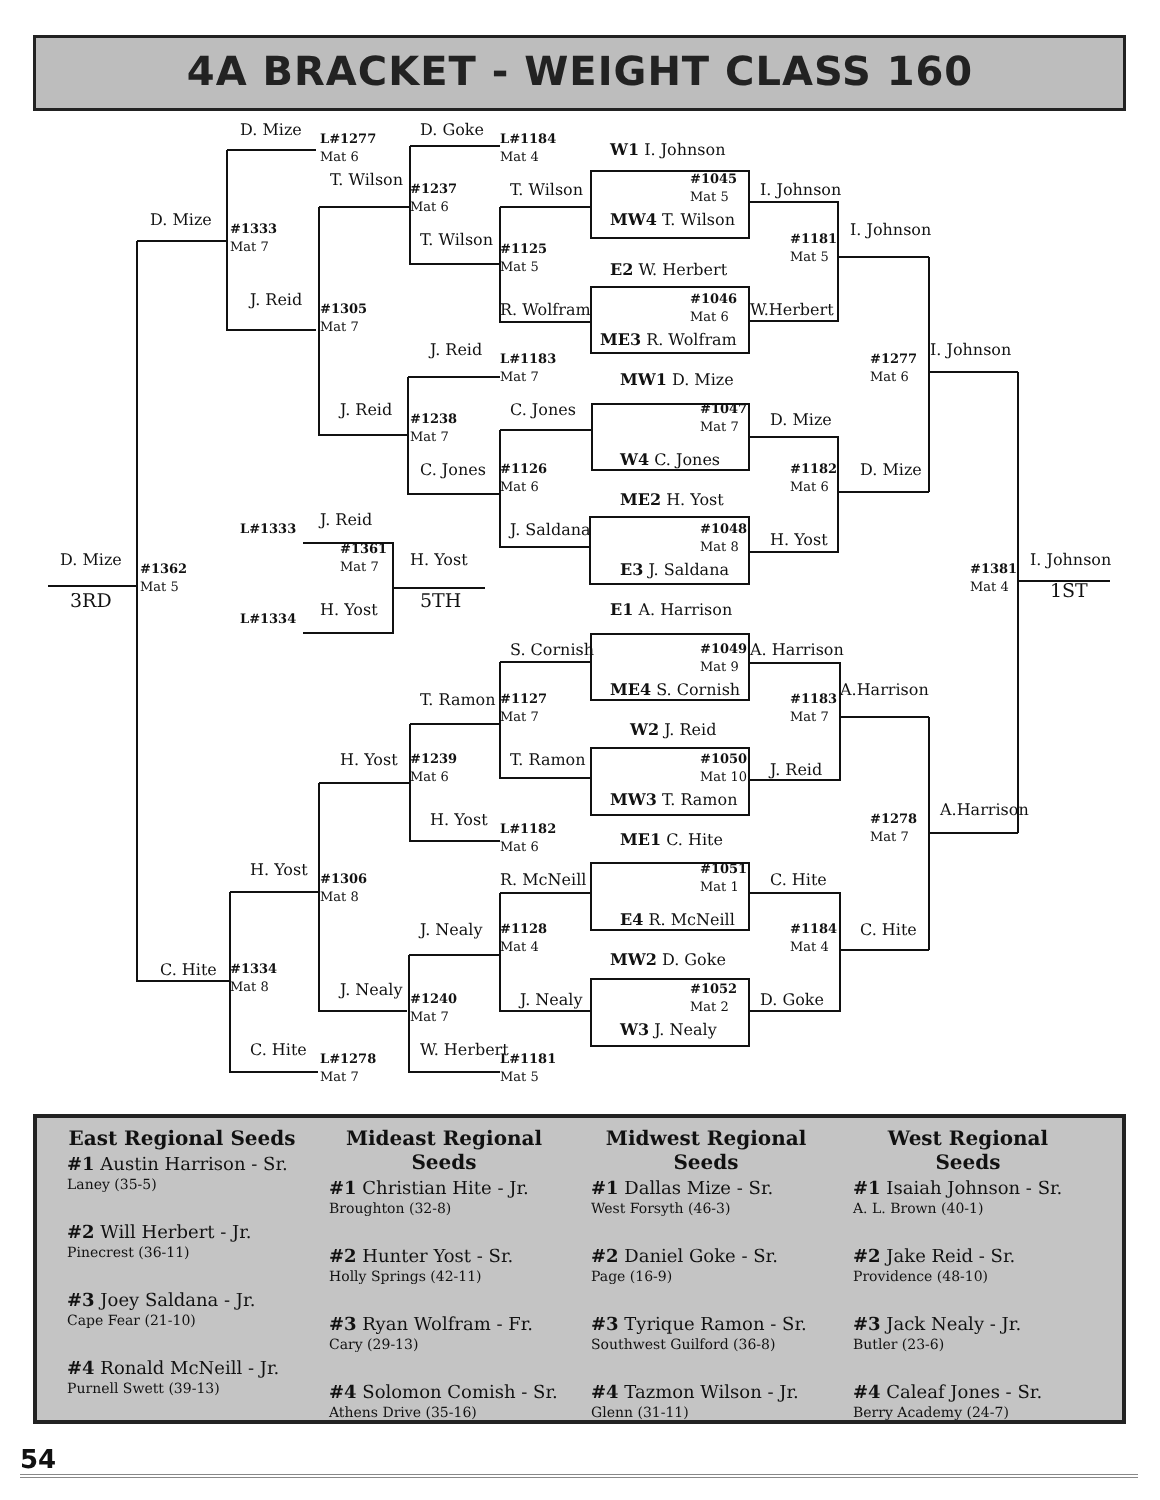4A BRACKET - WEIGHT CLASS 160
D. Mize
L#1277
Mat 6
D. Goke
L#1184
Mat 4
W1 I. Johnson
T. Wilson
#1045
Mat 5
#1237
Mat 6
T. Wilson
I. Johnson
D. Mize
MW4 T. Wilson
#1333
Mat 7
I. Johnson
T. Wilson
#1181
Mat 5
#1125
Mat 5
E2 W. Herbert
#1046
Mat 6
J. Reid
#1305
Mat 7
R. Wolfram
W.Herbert
ME3 R. Wolfram
I. Johnson
J. Reid
L#1183
Mat 7
#1277
Mat 6
MW1 D. Mize
J. Reid
C. Jones
#1047
Mat 7
#1238
Mat 7
D. Mize
W4 C. Jones
C. Jones
D. Mize
#1126
Mat 6
#1182
Mat 6
ME2 H. Yost
J. Reid
L#1333
#1048
Mat 8
J. Saldana
H. Yost
#1361
Mat 7
D. Mize
I. Johnson
H. Yost
#1381
Mat 4
E3 J. Saldana
#1362
Mat 5
1ST
3RD
5TH
H. Yost
E1 A. Harrison
L#1334
S. Cornish
#1049
Mat 9
A. Harrison
ME4 S. Cornish
A.Harrison
T. Ramon
#1127
Mat 7
#1183
Mat 7
W2 J. Reid
H. Yost
#1050
Mat 10
T. Ramon
#1239
Mat 6
J. Reid
MW3 T. Ramon
A.Harrison
H. Yost
#1278
Mat 7
L#1182
Mat 6
ME1 C. Hite
H. Yost
#1051
Mat 1
R. McNeill
C. Hite
#1306
Mat 8
E4 R. McNeill
J. Nealy
C. Hite
#1184
Mat 4
#1128
Mat 4
MW2 D. Goke
C. Hite
#1334
Mat 8
J. Nealy
#1052
Mat 2
J. Nealy
D. Goke
#1240
Mat 7
W3 J. Nealy
C. Hite
W. Herbert
L#1278
Mat 7
L#1181
Mat 5
East Regional Seeds
#1 Austin Harrison - Sr.
Laney (35-5)
#2 Will Herbert - Jr.
Pinecrest (36-11)
#3 Joey Saldana - Jr.
Cape Fear (21-10)
#4 Ronald McNeill - Jr.
Purnell Swett (39-13)
Mideast Regional Seeds
#1 Christian Hite - Jr.
Broughton (32-8)
#2 Hunter Yost - Sr.
Holly Springs (42-11)
#3 Ryan Wolfram - Fr.
Cary (29-13)
#4 Solomon Comish - Sr.
Athens Drive (35-16)
Midwest Regional Seeds
#1 Dallas Mize - Sr.
West Forsyth (46-3)
#2 Daniel Goke - Sr.
Page (16-9)
#3 Tyrique Ramon - Sr.
Southwest Guilford (36-8)
#4 Tazmon Wilson - Jr.
Glenn (31-11)
West Regional Seeds
#1 Isaiah Johnson - Sr.
A. L. Brown (40-1)
#2 Jake Reid - Sr.
Providence (48-10)
#3 Jack Nealy - Jr.
Butler (23-6)
#4 Caleaf Jones - Sr.
Berry Academy (24-7)
54